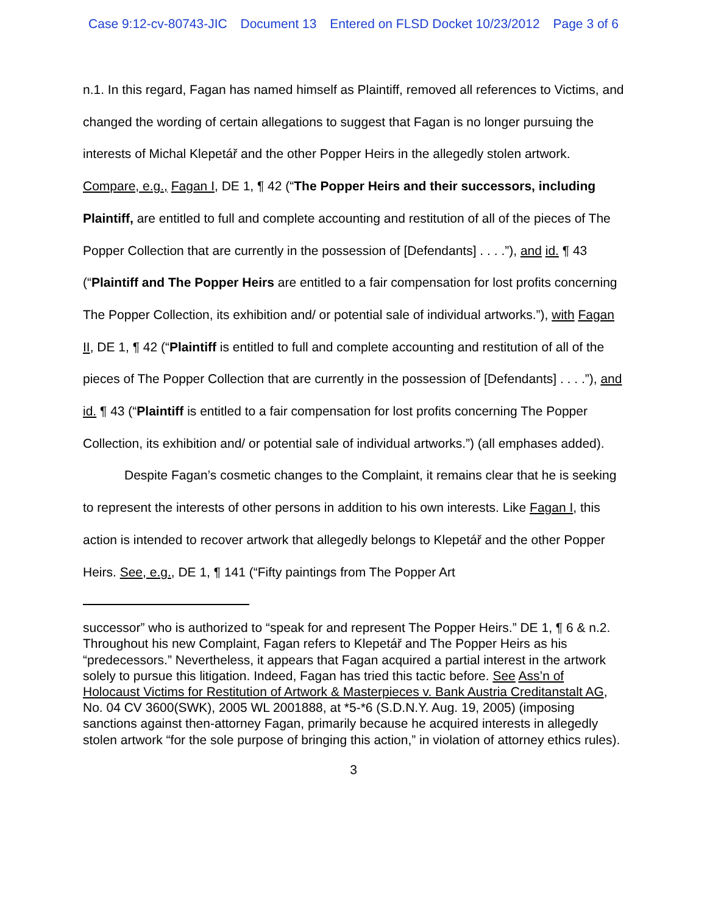Case 9:12-cv-80743-JIC Document 13 Entered on FLSD Docket 10/23/2012 Page 3 of 6
n.1. In this regard, Fagan has named himself as Plaintiff, removed all references to Victims, and changed the wording of certain allegations to suggest that Fagan is no longer pursuing the interests of Michal Klepetář and the other Popper Heirs in the allegedly stolen artwork. Compare, e.g., Fagan I, DE 1, ¶ 42 (“The Popper Heirs and their successors, including Plaintiff, are entitled to full and complete accounting and restitution of all of the pieces of The Popper Collection that are currently in the possession of [Defendants] . . . .”), and id. ¶ 43 (“Plaintiff and The Popper Heirs are entitled to a fair compensation for lost profits concerning The Popper Collection, its exhibition and/ or potential sale of individual artworks.”), with Fagan II, DE 1, ¶ 42 (“Plaintiff is entitled to full and complete accounting and restitution of all of the pieces of The Popper Collection that are currently in the possession of [Defendants] . . . .”), and id. ¶ 43 (“Plaintiff is entitled to a fair compensation for lost profits concerning The Popper Collection, its exhibition and/ or potential sale of individual artworks.”) (all emphases added).
Despite Fagan’s cosmetic changes to the Complaint, it remains clear that he is seeking to represent the interests of other persons in addition to his own interests. Like Fagan I, this action is intended to recover artwork that allegedly belongs to Klepetář and the other Popper Heirs. See, e.g., DE 1, ¶ 141 (“Fifty paintings from The Popper Art
successor” who is authorized to “speak for and represent The Popper Heirs.” DE 1, ¶ 6 & n.2. Throughout his new Complaint, Fagan refers to Klepetář and The Popper Heirs as his “predecessors.” Nevertheless, it appears that Fagan acquired a partial interest in the artwork solely to pursue this litigation. Indeed, Fagan has tried this tactic before. See Ass’n of Holocaust Victims for Restitution of Artwork & Masterpieces v. Bank Austria Creditanstalt AG, No. 04 CV 3600(SWK), 2005 WL 2001888, at *5-*6 (S.D.N.Y. Aug. 19, 2005) (imposing sanctions against then-attorney Fagan, primarily because he acquired interests in allegedly stolen artwork “for the sole purpose of bringing this action,” in violation of attorney ethics rules).
3